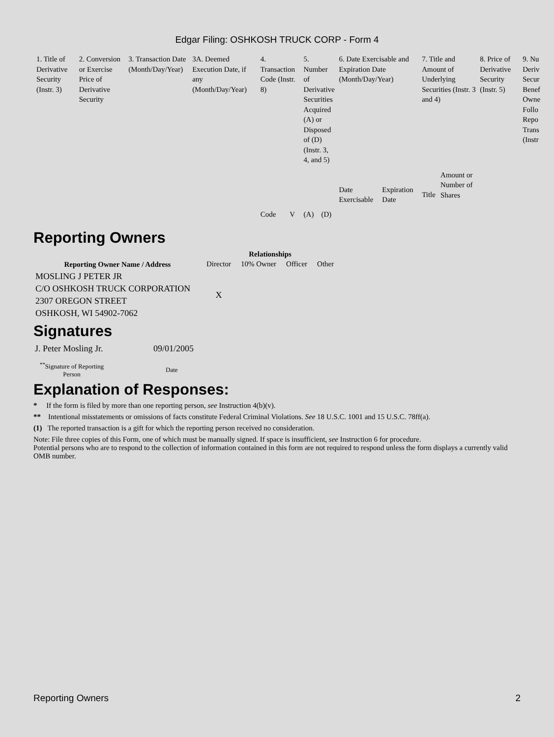Edgar Filing: OSHKOSH TRUCK CORP - Form 4
| 1. Title of Derivative Security (Instr. 3) | 2. Conversion or Exercise Price of Derivative Security | 3. Transaction Date (Month/Day/Year) | 3A. Deemed Execution Date, if any (Month/Day/Year) | 4. Transaction Code (Instr. 8) | | 5. Number of Derivative Securities Acquired (A) or Disposed of (D) (Instr. 3, 4, and 5) | | 6. Date Exercisable and Expiration Date (Month/Day/Year) | | 7. Title and Amount of Underlying Securities (Instr. 3 and 4) | | 8. Price of Derivative Security (Instr. 5) | 9. Nu Deriv Secur Benef Owne Follo Repo Trans (Instr |
| | | | | Code | V | (A) | (D) | Date Exercisable | Expiration Date | Title | Amount or Number of Shares | | |
Reporting Owners
| Reporting Owner Name / Address | Relationships | | | |
| --- | --- | --- | --- | --- |
| | Director | 10% Owner | Officer | Other |
| MOSLING J PETER JR C/O OSHKOSH TRUCK CORPORATION 2307 OREGON STREET OSHKOSH, WI 54902-7062 | X | | | |
Signatures
| J. Peter Mosling Jr. | 09/01/2005 |
| <sup>**</sup> Signature of Reporting Person | Date |
Explanation of Responses:
* If the form is filed by more than one reporting person, see Instruction 4(b)(v).
** Intentional misstatements or omissions of facts constitute Federal Criminal Violations. See 18 U.S.C. 1001 and 15 U.S.C. 78ff(a).
(1) The reported transaction is a gift for which the reporting person received no consideration.
Note: File three copies of this Form, one of which must be manually signed. If space is insufficient, see Instruction 6 for procedure.
Potential persons who are to respond to the collection of information contained in this form are not required to respond unless the form displays a currently valid OMB number.
Reporting Owners 2